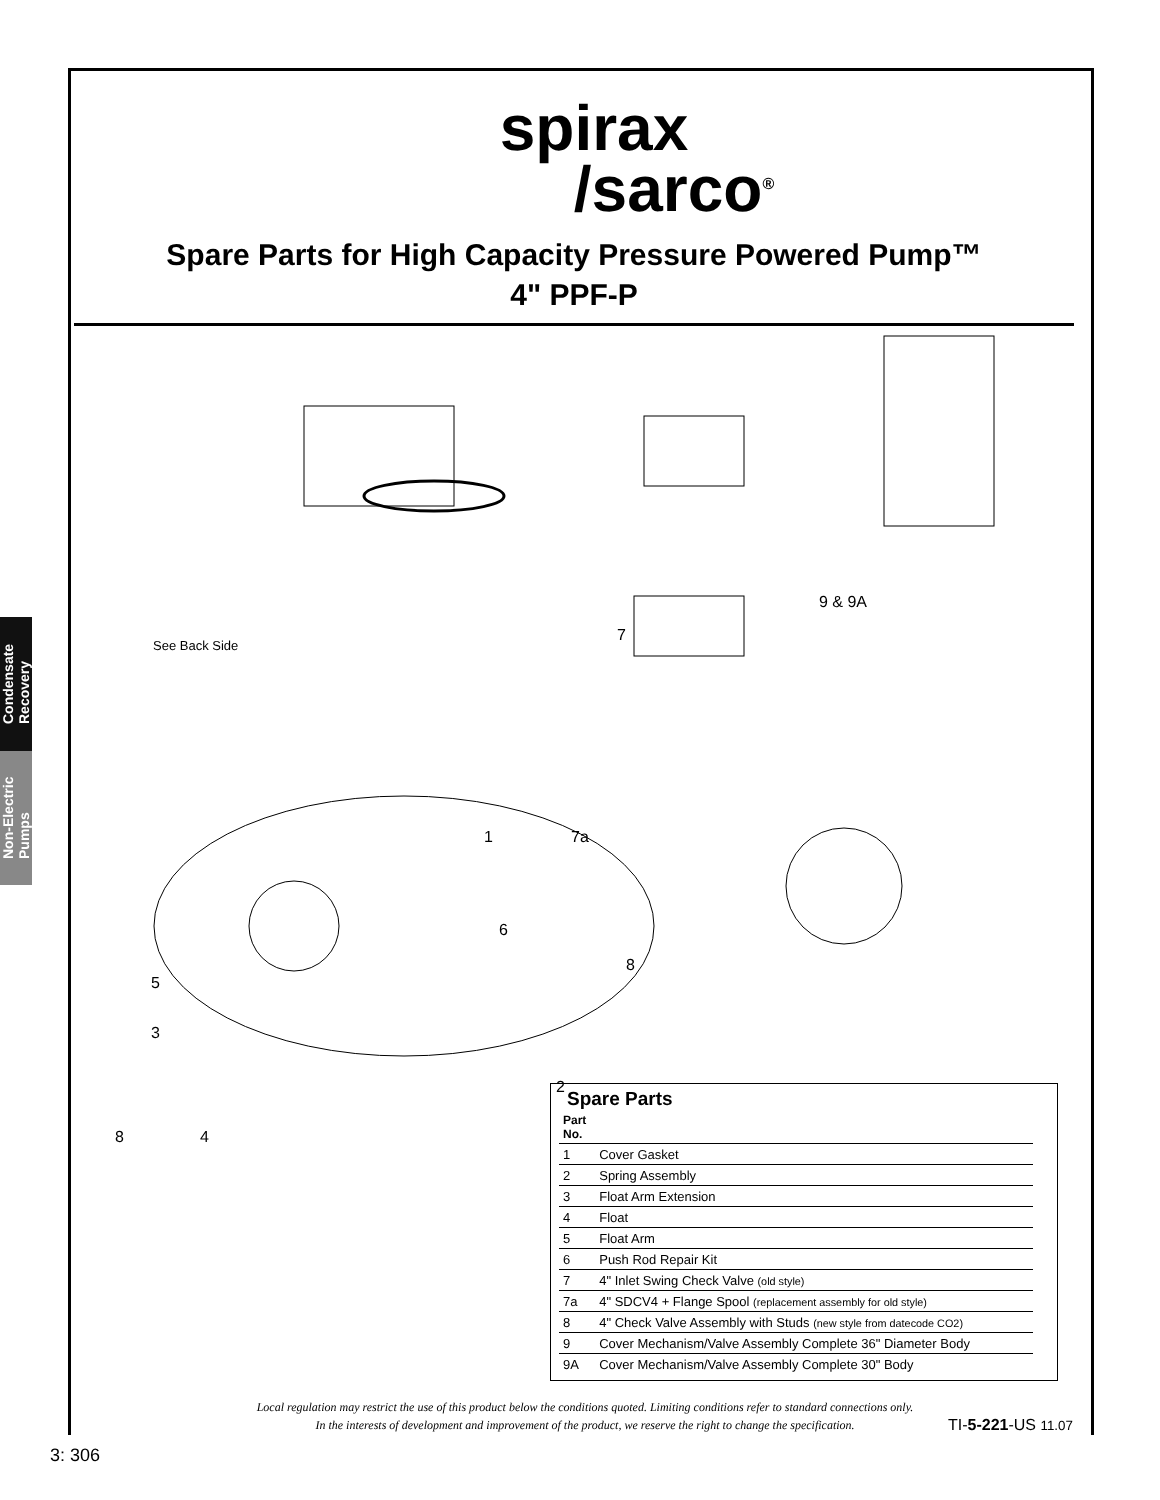spirax
/sarco<sup>®</sup>
Spare Parts for High Capacity Pressure Powered Pump™
4" PPF-P
See Back Side
9 & 9A
7
1 7a
6
5
3
2
8
8 4
Condensate
Recovery
Non-Electric
Pumps
Spare Parts
| Part No. | |
| --- | --- |
| 1 | Cover Gasket |
| 2 | Spring Assembly |
| 3 | Float Arm Extension |
| 4 | Float |
| 5 | Float Arm |
| 6 | Push Rod Repair Kit |
| 7 | 4" Inlet Swing Check Valve (old style) |
| 7a | 4" SDCV4 + Flange Spool (replacement assembly for old style) |
| 8 | 4" Check Valve Assembly with Studs (new style from datecode CO2) |
| 9 | Cover Mechanism/Valve Assembly Complete 36" Diameter Body |
| 9A | Cover Mechanism/Valve Assembly Complete 30" Body |
Local regulation may restrict the use of this product below the conditions quoted. Limiting conditions refer to standard connections only.
In the interests of development and improvement of the product, we reserve the right to change the specification.
TI-5-221-US 11.07
3: 306